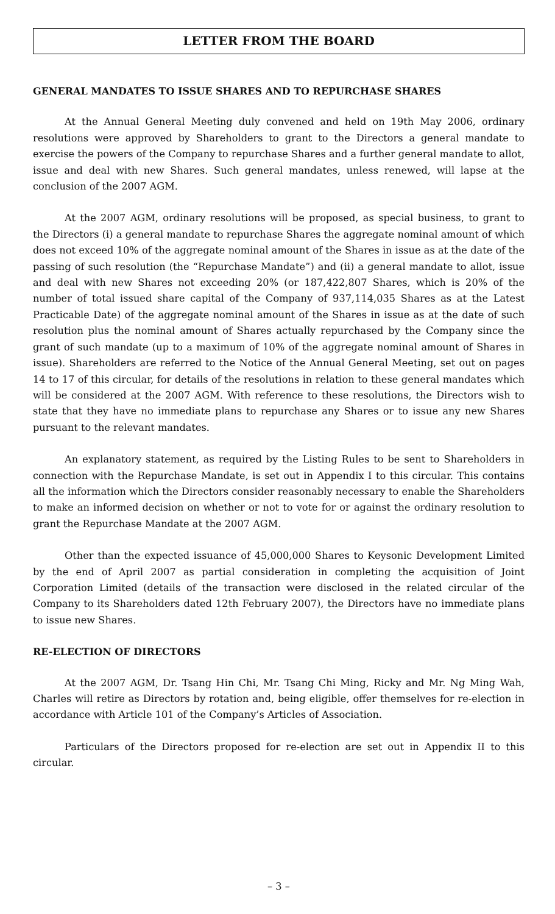LETTER FROM THE BOARD
GENERAL MANDATES TO ISSUE SHARES AND TO REPURCHASE SHARES
At the Annual General Meeting duly convened and held on 19th May 2006, ordinary resolutions were approved by Shareholders to grant to the Directors a general mandate to exercise the powers of the Company to repurchase Shares and a further general mandate to allot, issue and deal with new Shares. Such general mandates, unless renewed, will lapse at the conclusion of the 2007 AGM.
At the 2007 AGM, ordinary resolutions will be proposed, as special business, to grant to the Directors (i) a general mandate to repurchase Shares the aggregate nominal amount of which does not exceed 10% of the aggregate nominal amount of the Shares in issue as at the date of the passing of such resolution (the “Repurchase Mandate”) and (ii) a general mandate to allot, issue and deal with new Shares not exceeding 20% (or 187,422,807 Shares, which is 20% of the number of total issued share capital of the Company of 937,114,035 Shares as at the Latest Practicable Date) of the aggregate nominal amount of the Shares in issue as at the date of such resolution plus the nominal amount of Shares actually repurchased by the Company since the grant of such mandate (up to a maximum of 10% of the aggregate nominal amount of Shares in issue). Shareholders are referred to the Notice of the Annual General Meeting, set out on pages 14 to 17 of this circular, for details of the resolutions in relation to these general mandates which will be considered at the 2007 AGM. With reference to these resolutions, the Directors wish to state that they have no immediate plans to repurchase any Shares or to issue any new Shares pursuant to the relevant mandates.
An explanatory statement, as required by the Listing Rules to be sent to Shareholders in connection with the Repurchase Mandate, is set out in Appendix I to this circular. This contains all the information which the Directors consider reasonably necessary to enable the Shareholders to make an informed decision on whether or not to vote for or against the ordinary resolution to grant the Repurchase Mandate at the 2007 AGM.
Other than the expected issuance of 45,000,000 Shares to Keysonic Development Limited by the end of April 2007 as partial consideration in completing the acquisition of Joint Corporation Limited (details of the transaction were disclosed in the related circular of the Company to its Shareholders dated 12th February 2007), the Directors have no immediate plans to issue new Shares.
RE-ELECTION OF DIRECTORS
At the 2007 AGM, Dr. Tsang Hin Chi, Mr. Tsang Chi Ming, Ricky and Mr. Ng Ming Wah, Charles will retire as Directors by rotation and, being eligible, offer themselves for re-election in accordance with Article 101 of the Company’s Articles of Association.
Particulars of the Directors proposed for re-election are set out in Appendix II to this circular.
– 3 –